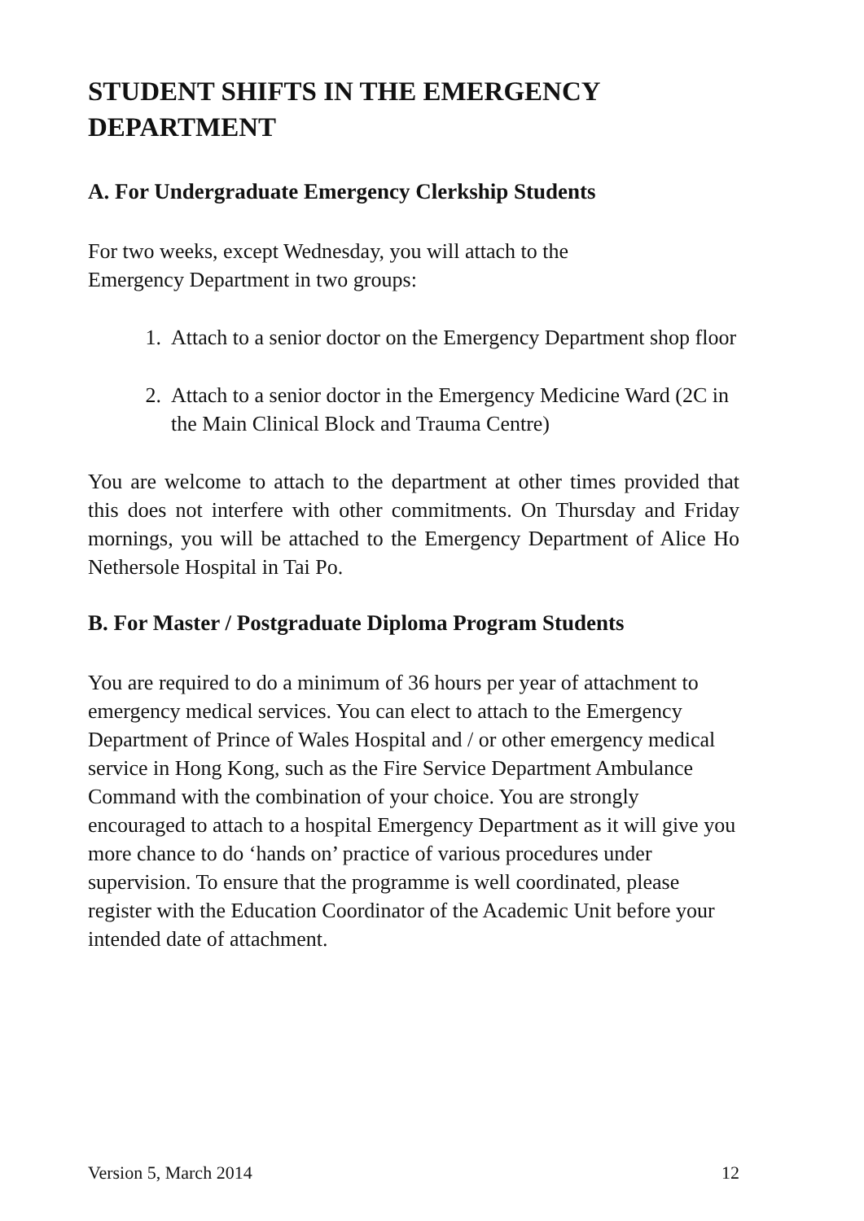STUDENT SHIFTS IN THE EMERGENCY DEPARTMENT
A. For Undergraduate Emergency Clerkship Students
For two weeks, except Wednesday, you will attach to the
Emergency Department in two groups:
1. Attach to a senior doctor on the Emergency Department shop floor
2. Attach to a senior doctor in the Emergency Medicine Ward (2C in the Main Clinical Block and Trauma Centre)
You are welcome to attach to the department at other times provided that this does not interfere with other commitments. On Thursday and Friday mornings, you will be attached to the Emergency Department of Alice Ho Nethersole Hospital in Tai Po.
B. For Master / Postgraduate Diploma Program Students
You are required to do a minimum of 36 hours per year of attachment to emergency medical services. You can elect to attach to the Emergency Department of Prince of Wales Hospital and / or other emergency medical service in Hong Kong, such as the Fire Service Department Ambulance Command with the combination of your choice. You are strongly encouraged to attach to a hospital Emergency Department as it will give you more chance to do ‘hands on’ practice of various procedures under supervision. To ensure that the programme is well coordinated, please register with the Education Coordinator of the Academic Unit before your intended date of attachment.
Version 5, March 2014 12